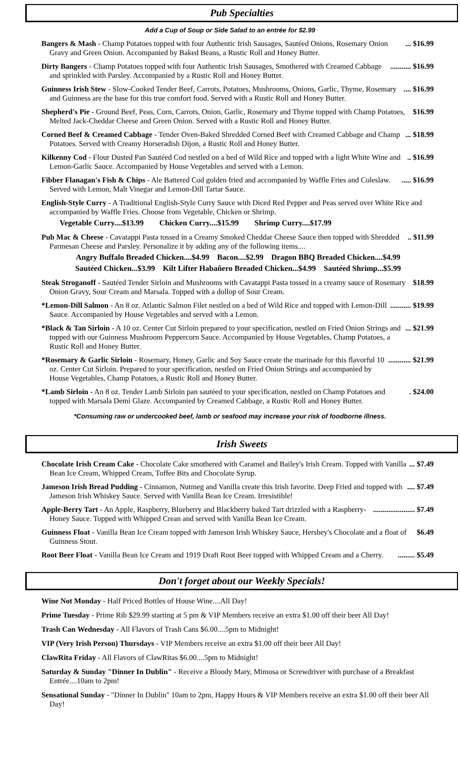Pub Specialties
Add a Cup of Soup or Side Salad to an entrée for $2.99
Bangers & Mash - Champ Potatoes topped with four Authentic Irish Sausages, Sautéed Onions, Rosemary Onion Gravy and Green Onion. Accompanied by Baked Beans, a Rustic Roll and Honey Butter.
... $16.99
Dirty Bangers - Champ Potatoes topped with four Authentic Irish Sausages, Smothered with Creamed Cabbage and sprinkled with Parsley. Accompanied by a Rustic Roll and Honey Butter.
........... $16.99
Guinness Irish Stew - Slow-Cooked Tender Beef, Carrots, Potatoes, Mushrooms, Onions, Garlic, Thyme, Rosemary and Guinness are the base for this true comfort food. Served with a Rustic Roll and Honey Butter.
.... $16.99
Shepherd's Pie - Ground Beef, Peas, Corn, Carrots, Onion, Garlic, Rosemary and Thyme topped with Champ Potatoes, Melted Jack-Cheddar Cheese and Green Onion. Served with a Rustic Roll and Honey Butter.
$16.99
Corned Beef & Creamed Cabbage - Tender Oven-Baked Shredded Corned Beef with Creamed Cabbage and Champ Potatoes. Served with Creamy Horseradish Dijon, a Rustic Roll and Honey Butter.
... $18.99
Kilkenny Cod - Flour Dusted Pan Sautéed Cod nestled on a bed of Wild Rice and topped with a light White Wine and Lemon-Garlic Sauce. Accompanied by House Vegetables and served with a Lemon.
.. $16.99
Fibber Flanagan's Fish & Chips - Ale Battered Cod golden fried and accompanied by Waffle Fries and Coleslaw. Served with Lemon, Malt Vinegar and Lemon-Dill Tartar Sauce.
..... $16.99
English-Style Curry - A Traditional English-Style Curry Sauce with Diced Red Pepper and Peas served over White Rice and accompanied by Waffle Fries. Choose from Vegetable, Chicken or Shrimp.
Vegetable Curry....$13.99 Chicken Curry....$15.99 Shrimp Curry....$17.99
Pub Mac & Cheese - Cavatappi Pasta tossed in a Creamy Smoked Cheddar Cheese Sauce then topped with Shredded Parmesan Cheese and Parsley. Personalize it by adding any of the following items....
.. $11.99
Angry Buffalo Breaded Chicken....$4.99 Bacon....$2.99 Dragon BBQ Breaded Chicken....$4.99
Sautéed Chicken...$3.99 Kilt Lifter Habañero Breaded Chicken...$4.99 Sautéed Shrimp...$5.99
Steak Stroganoff - Sautéed Tender Sirloin and Mushrooms with Cavatappi Pasta tossed in a creamy sauce of Rosemary Onion Gravy, Sour Cream and Marsala. Topped with a dollop of Sour Cream.
$18.99
*Lemon-Dill Salmon - An 8 oz. Atlantic Salmon Filet nestled on a bed of Wild Rice and topped with Lemon-Dill Sauce. Accompanied by House Vegetables and served with a Lemon.
........... $19.99
*Black & Tan Sirloin - A 10 oz. Center Cut Sirloin prepared to your specification, nestled on Fried Onion Strings and topped with our Guinness Mushroom Peppercorn Sauce. Accompanied by House Vegetables, Champ Potatoes, a Rustic Roll and Honey Butter.
... $21.99
*Rosemary & Garlic Sirloin - Rosemary, Honey, Garlic and Soy Sauce create the marinade for this flavorful 10 oz. Center Cut Sirloin. Prepared to your specification, nestled on Fried Onion Strings and accompanied by House Vegetables, Champ Potatoes, a Rustic Roll and Honey Butter.
............ $21.99
*Lamb Sirloin - An 8 oz. Tender Lamb Sirloin pan sautéed to your specification, nestled on Champ Potatoes and topped with Marsala Demi Glaze. Accompanied by Creamed Cabbage, a Rustic Roll and Honey Butter.
. $24.00
*Consuming raw or undercooked beef, lamb or seafood may increase your risk of foodborne illness.
Irish Sweets
Chocolate Irish Cream Cake - Chocolate Cake smothered with Caramel and Bailey's Irish Cream. Topped with Vanilla Bean Ice Cream, Whipped Cream, Toffee Bits and Chocolate Syrup.
... $7.49
Jameson Irish Bread Pudding - Cinnamon, Nutmeg and Vanilla create this Irish favorite. Deep Fried and topped with Jameson Irish Whiskey Sauce. Served with Vanilla Bean Ice Cream. Irresistible!
.... $7.49
Apple-Berry Tart - An Apple, Raspberry, Blueberry and Blackberry baked Tart drizzled with a Raspberry-Honey Sauce. Topped with Whipped Crean and served with Vanilla Bean Ice Cream.
...................... $7.49
Guinness Float - Vanilla Bean Ice Cream topped with Jameson Irish Whiskey Sauce, Hershey's Chocolate and a float of Guinness Stout.
$6.49
Root Beer Float - Vanilla Bean Ice Cream and 1919 Draft Root Beer topped with Whipped Cream and a Cherry.
......... $5.49
Don't forget about our Weekly Specials!
Wine Not Monday - Half Priced Bottles of House Wine....All Day!
Prime Tuesday - Prime Rib $29.99 starting at 5 pm & VIP Members receive an extra $1.00 off their beer All Day!
Trash Can Wednesday - All Flavors of Trash Cans $6.00....5pm to Midnight!
VIP (Very Irish Person) Thursdays - VIP Members receive an extra $1.00 off their beer All Day!
ClawRita Friday - All Flavors of ClawRitas $6.00....5pm to Midnight!
Saturday & Sunday "Dinner In Dublin" - Receive a Bloody Mary, Mimosa or Screwdriver with purchase of a Breakfast Entrée....10am to 2pm!
Sensational Sunday - "Dinner In Dublin" 10am to 2pm, Happy Hours & VIP Members receive an extra $1.00 off their beer All Day!